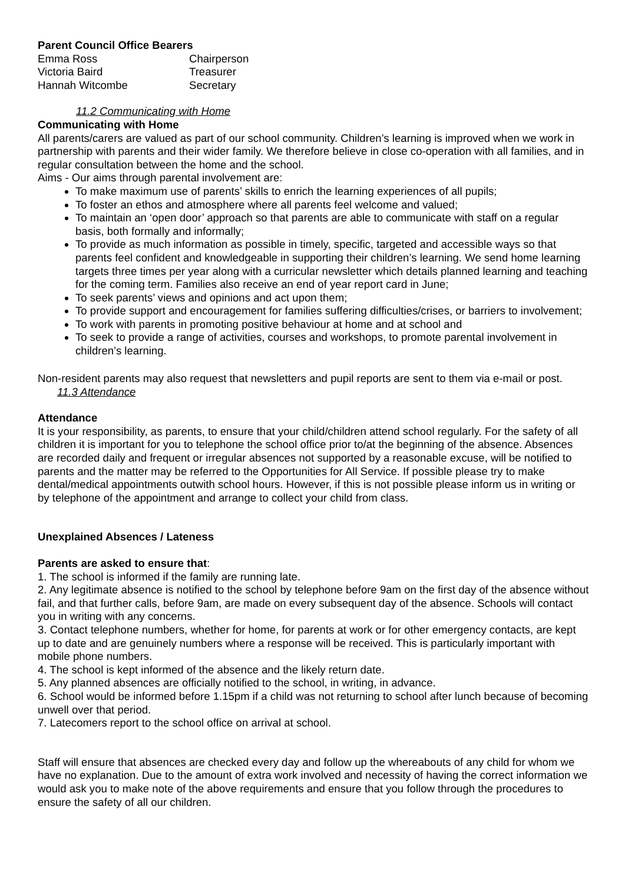Parent Council Office Bearers
| Emma Ross | Chairperson |
| Victoria Baird | Treasurer |
| Hannah Witcombe | Secretary |
11.2 Communicating with Home
Communicating with Home
All parents/carers are valued as part of our school community. Children’s learning is improved when we work in partnership with parents and their wider family. We therefore believe in close co-operation with all families, and in regular consultation between the home and the school.
Aims - Our aims through parental involvement are:
To make maximum use of parents’ skills to enrich the learning experiences of all pupils;
To foster an ethos and atmosphere where all parents feel welcome and valued;
To maintain an ‘open door’ approach so that parents are able to communicate with staff on a regular basis, both formally and informally;
To provide as much information as possible in timely, specific, targeted and accessible ways so that parents feel confident and knowledgeable in supporting their children’s learning. We send home learning targets three times per year along with a curricular newsletter which details planned learning and teaching for the coming term. Families also receive an end of year report card in June;
To seek parents’ views and opinions and act upon them;
To provide support and encouragement for families suffering difficulties/crises, or barriers to involvement;
To work with parents in promoting positive behaviour at home and at school and
To seek to provide a range of activities, courses and workshops, to promote parental involvement in children’s learning.
Non-resident parents may also request that newsletters and pupil reports are sent to them via e-mail or post.
11.3 Attendance
Attendance
It is your responsibility, as parents, to ensure that your child/children attend school regularly. For the safety of all children it is important for you to telephone the school office prior to/at the beginning of the absence. Absences are recorded daily and frequent or irregular absences not supported by a reasonable excuse, will be notified to parents and the matter may be referred to the Opportunities for All Service. If possible please try to make dental/medical appointments outwith school hours. However, if this is not possible please inform us in writing or by telephone of the appointment and arrange to collect your child from class.
Unexplained Absences / Lateness
Parents are asked to ensure that:
1. The school is informed if the family are running late.
2. Any legitimate absence is notified to the school by telephone before 9am on the first day of the absence without fail, and that further calls, before 9am, are made on every subsequent day of the absence. Schools will contact you in writing with any concerns.
3. Contact telephone numbers, whether for home, for parents at work or for other emergency contacts, are kept up to date and are genuinely numbers where a response will be received. This is particularly important with mobile phone numbers.
4. The school is kept informed of the absence and the likely return date.
5. Any planned absences are officially notified to the school, in writing, in advance.
6. School would be informed before 1.15pm if a child was not returning to school after lunch because of becoming unwell over that period.
7. Latecomers report to the school office on arrival at school.
Staff will ensure that absences are checked every day and follow up the whereabouts of any child for whom we have no explanation. Due to the amount of extra work involved and necessity of having the correct information we would ask you to make note of the above requirements and ensure that you follow through the procedures to ensure the safety of all our children.